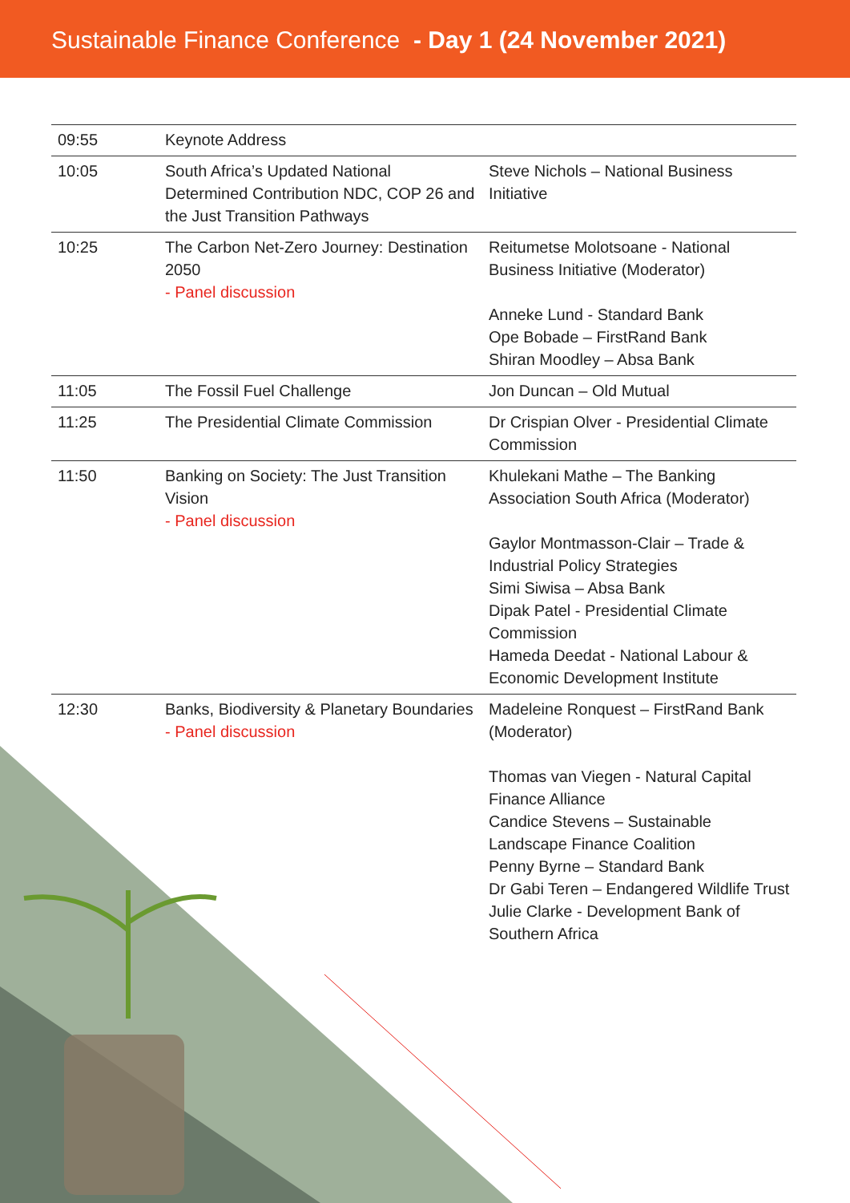Sustainable Finance Conference - Day 1 (24 November 2021)
| 09:55 | Keynote Address | |
| 10:05 | South Africa’s Updated National Determined Contribution NDC, COP 26 and the Just Transition Pathways | Steve Nichols – National Business Initiative |
| 10:25 | The Carbon Net-Zero Journey: Destination 2050 - Panel discussion | Reitumetse Molotsoane - National Business Initiative (Moderator) Anneke Lund - Standard Bank Ope Bobade – FirstRand Bank Shiran Moodley – Absa Bank |
| 11:05 | The Fossil Fuel Challenge | Jon Duncan – Old Mutual |
| 11:25 | The Presidential Climate Commission | Dr Crispian Olver - Presidential Climate Commission |
| 11:50 | Banking on Society: The Just Transition Vision - Panel discussion | Khulekani Mathe – The Banking Association South Africa (Moderator) Gaylor Montmasson-Clair – Trade & Industrial Policy Strategies Simi Siwisa – Absa Bank Dipak Patel - Presidential Climate Commission Hameda Deedat - National Labour & Economic Development Institute |
| 12:30 | Banks, Biodiversity & Planetary Boundaries - Panel discussion | Madeleine Ronquest – FirstRand Bank (Moderator) Thomas van Viegen - Natural Capital Finance Alliance Candice Stevens – Sustainable Landscape Finance Coalition Penny Byrne – Standard Bank Dr Gabi Teren – Endangered Wildlife Trust Julie Clarke - Development Bank of Southern Africa |